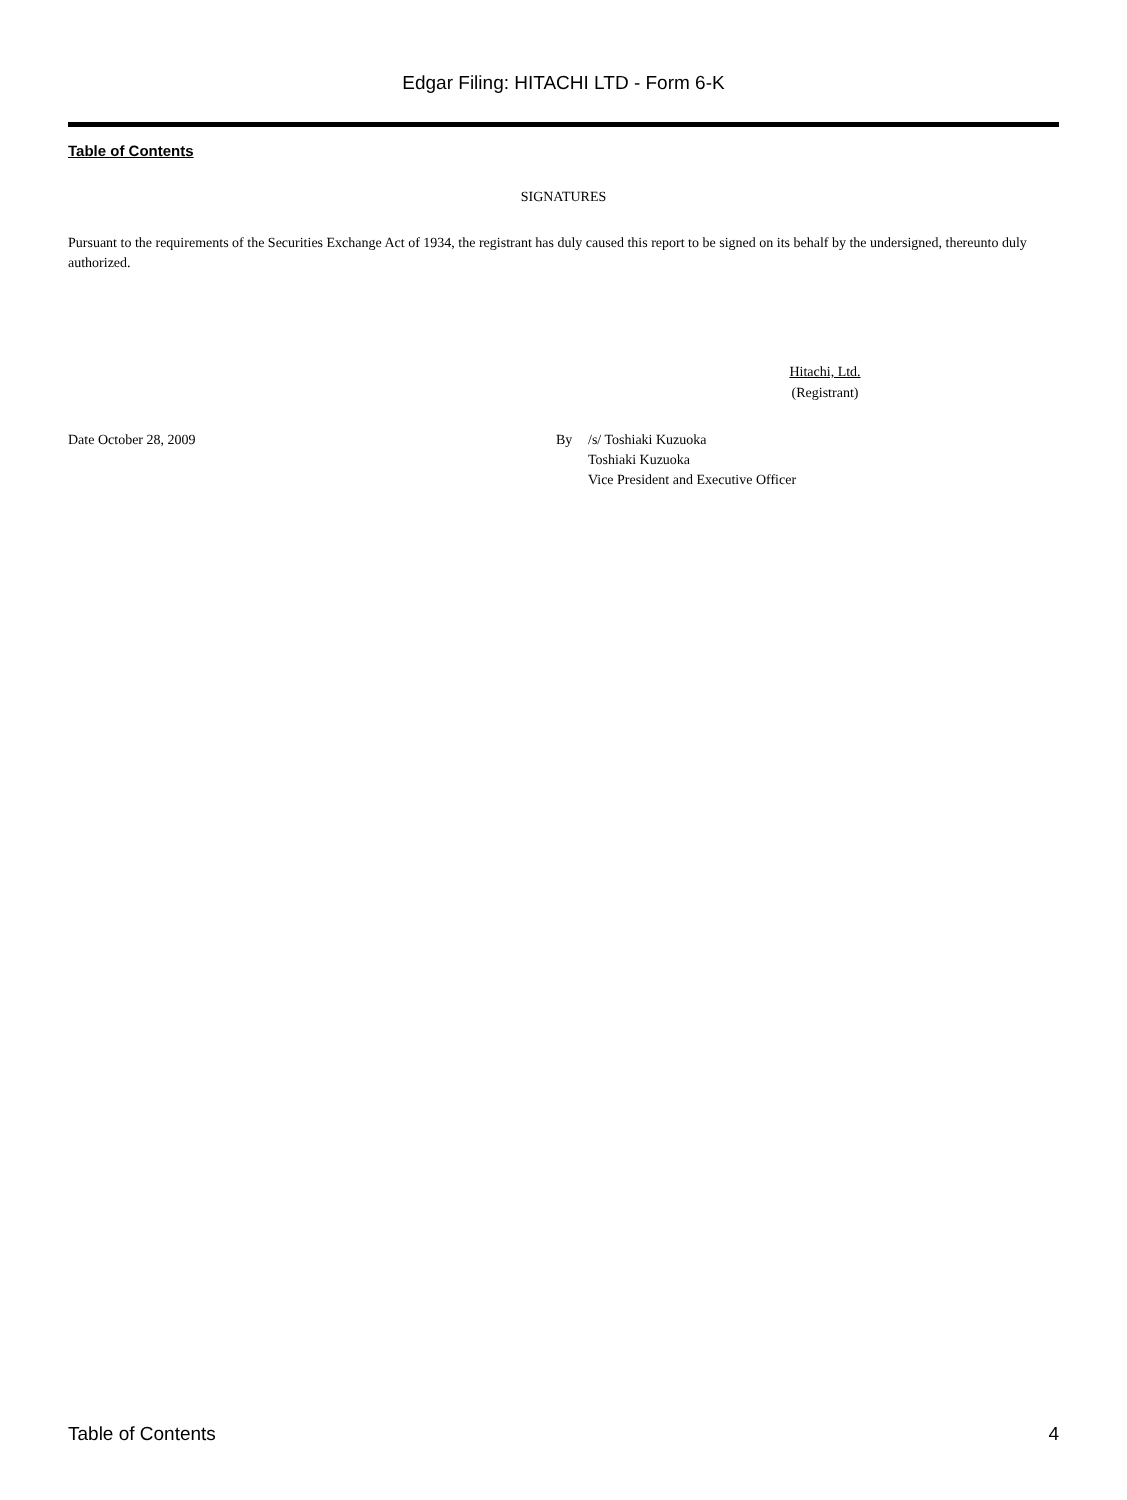Edgar Filing: HITACHI LTD - Form 6-K
Table of Contents
SIGNATURES
Pursuant to the requirements of the Securities Exchange Act of 1934, the registrant has duly caused this report to be signed on its behalf by the undersigned, thereunto duly authorized.
Hitachi, Ltd.
(Registrant)
Date October 28, 2009 By /s/ Toshiaki Kuzuoka
Toshiaki Kuzuoka
Vice President and Executive Officer
Table of Contents 4